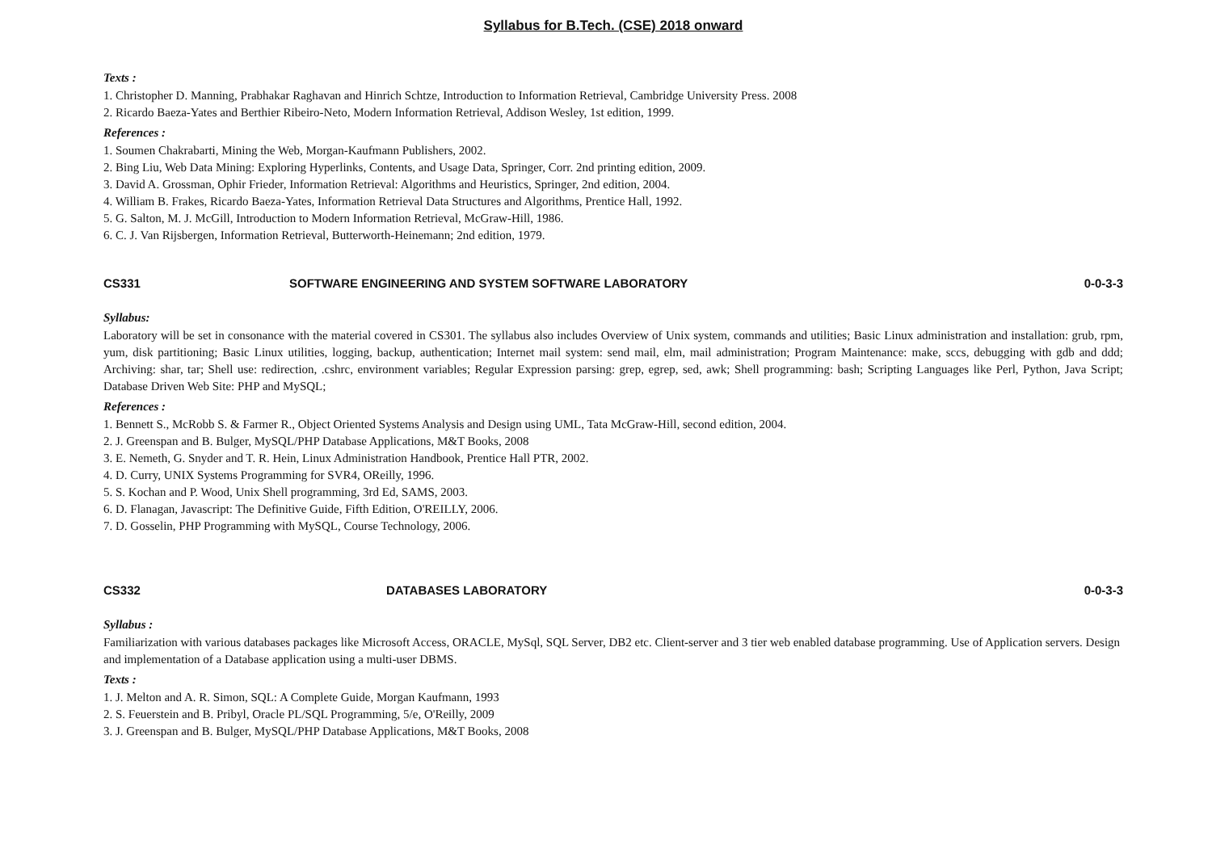Syllabus for B.Tech. (CSE) 2018 onward
Texts :
1. Christopher D. Manning, Prabhakar Raghavan and Hinrich Schtze, Introduction to Information Retrieval, Cambridge University Press. 2008
2. Ricardo Baeza-Yates and Berthier Ribeiro-Neto, Modern Information Retrieval, Addison Wesley, 1st edition, 1999.
References :
1. Soumen Chakrabarti, Mining the Web, Morgan-Kaufmann Publishers, 2002.
2. Bing Liu, Web Data Mining: Exploring Hyperlinks, Contents, and Usage Data, Springer, Corr. 2nd printing edition, 2009.
3. David A. Grossman, Ophir Frieder, Information Retrieval: Algorithms and Heuristics, Springer, 2nd edition, 2004.
4. William B. Frakes, Ricardo Baeza-Yates, Information Retrieval Data Structures and Algorithms, Prentice Hall, 1992.
5. G. Salton, M. J. McGill, Introduction to Modern Information Retrieval, McGraw-Hill, 1986.
6. C. J. Van Rijsbergen, Information Retrieval, Butterworth-Heinemann; 2nd edition, 1979.
CS331 SOFTWARE ENGINEERING AND SYSTEM SOFTWARE LABORATORY 0-0-3-3
Syllabus:
Laboratory will be set in consonance with the material covered in CS301. The syllabus also includes Overview of Unix system, commands and utilities; Basic Linux administration and installation: grub, rpm, yum, disk partitioning; Basic Linux utilities, logging, backup, authentication; Internet mail system: send mail, elm, mail administration; Program Maintenance: make, sccs, debugging with gdb and ddd; Archiving: shar, tar; Shell use: redirection, .cshrc, environment variables; Regular Expression parsing: grep, egrep, sed, awk; Shell programming: bash; Scripting Languages like Perl, Python, Java Script; Database Driven Web Site: PHP and MySQL;
References :
1. Bennett S., McRobb S. & Farmer R., Object Oriented Systems Analysis and Design using UML, Tata McGraw-Hill, second edition, 2004.
2. J. Greenspan and B. Bulger, MySQL/PHP Database Applications, M&T Books, 2008
3. E. Nemeth, G. Snyder and T. R. Hein, Linux Administration Handbook, Prentice Hall PTR, 2002.
4. D. Curry, UNIX Systems Programming for SVR4, OReilly, 1996.
5. S. Kochan and P. Wood, Unix Shell programming, 3rd Ed, SAMS, 2003.
6. D. Flanagan, Javascript: The Definitive Guide, Fifth Edition, O'REILLY, 2006.
7. D. Gosselin, PHP Programming with MySQL, Course Technology, 2006.
CS332 DATABASES LABORATORY 0-0-3-3
Syllabus :
Familiarization with various databases packages like Microsoft Access, ORACLE, MySql, SQL Server, DB2 etc. Client-server and 3 tier web enabled database programming. Use of Application servers. Design and implementation of a Database application using a multi-user DBMS.
Texts :
1. J. Melton and A. R. Simon, SQL: A Complete Guide, Morgan Kaufmann, 1993
2. S. Feuerstein and B. Pribyl, Oracle PL/SQL Programming, 5/e, O'Reilly, 2009
3. J. Greenspan and B. Bulger, MySQL/PHP Database Applications, M&T Books, 2008